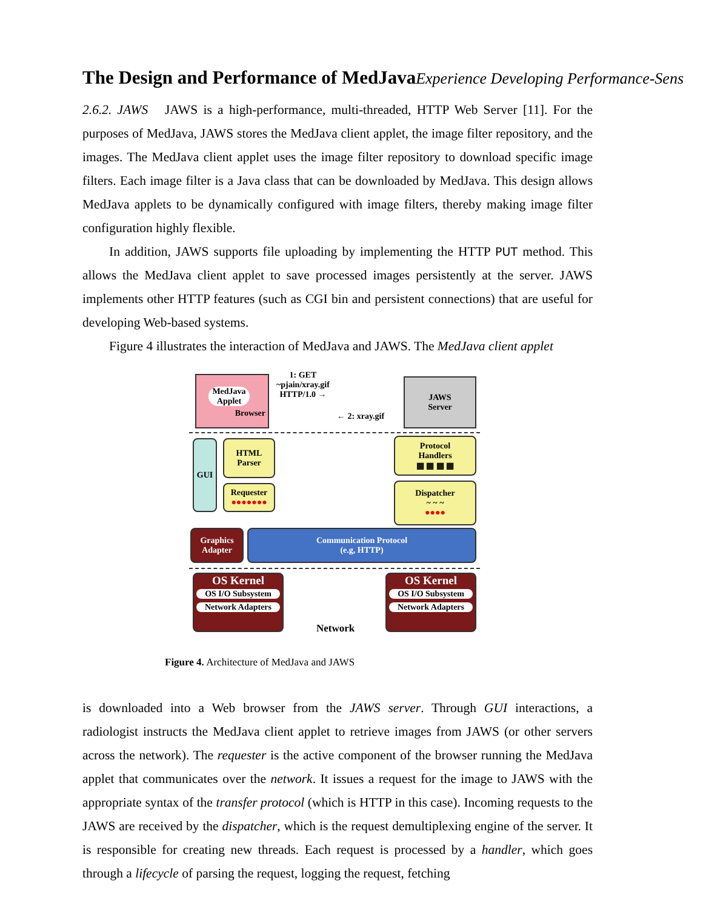The Design and Performance of MedJava Experience Developing Performance-Sens
2.6.2. JAWS JAWS is a high-performance, multi-threaded, HTTP Web Server [11]. For the purposes of MedJava, JAWS stores the MedJava client applet, the image filter repository, and the images. The MedJava client applet uses the image filter repository to download specific image filters. Each image filter is a Java class that can be downloaded by MedJava. This design allows MedJava applets to be dynamically configured with image filters, thereby making image filter configuration highly flexible.
In addition, JAWS supports file uploading by implementing the HTTP PUT method. This allows the MedJava client applet to save processed images persistently at the server. JAWS implements other HTTP features (such as CGI bin and persistent connections) that are useful for developing Web-based systems.
Figure 4 illustrates the interaction of MedJava and JAWS. The MedJava client applet
MedJava
Applet
Browser
1: GET
~pjain/xray.gif
HTTP/1.0 →
← 2: xray.gif
JAWS
Server
GUI
HTML
Parser
Requester
●●●●●●●
Protocol
Handlers
▦ ▦ ▦ ▦
Dispatcher
~ ~ ~
●●●●
Graphics
Adapter
Communication Protocol
(e.g, HTTP)
OS Kernel
OS I/O Subsystem
Network Adapters
Network
OS Kernel
OS I/O Subsystem
Network Adapters
Figure 4. Architecture of MedJava and JAWS
is downloaded into a Web browser from the JAWS server. Through GUI interactions, a radiologist instructs the MedJava client applet to retrieve images from JAWS (or other servers across the network). The requester is the active component of the browser running the MedJava applet that communicates over the network. It issues a request for the image to JAWS with the appropriate syntax of the transfer protocol (which is HTTP in this case). Incoming requests to the JAWS are received by the dispatcher, which is the request demultiplexing engine of the server. It is responsible for creating new threads. Each request is processed by a handler, which goes through a lifecycle of parsing the request, logging the request, fetching